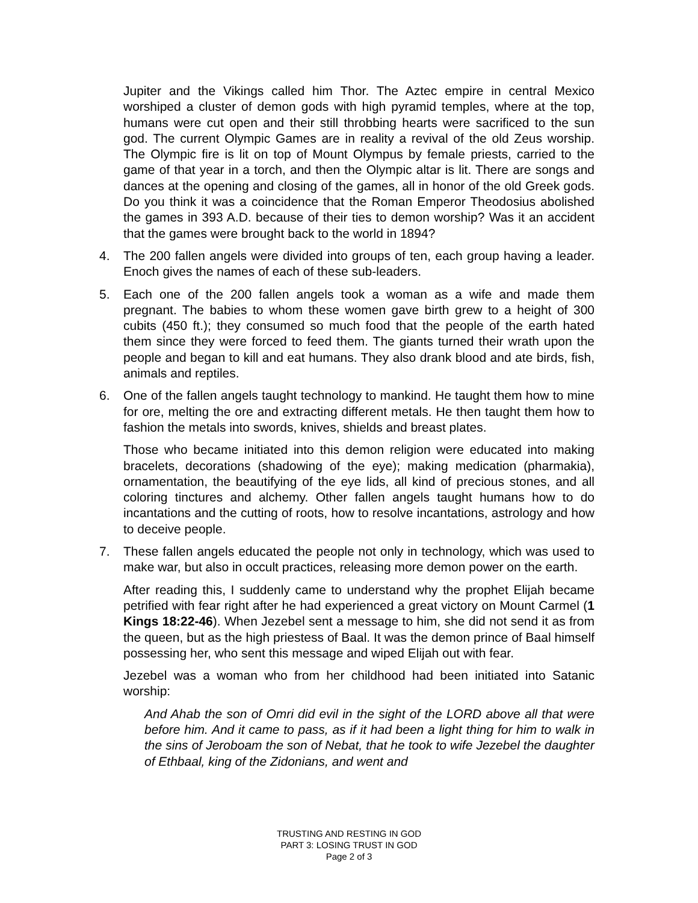Jupiter and the Vikings called him Thor. The Aztec empire in central Mexico worshiped a cluster of demon gods with high pyramid temples, where at the top, humans were cut open and their still throbbing hearts were sacrificed to the sun god. The current Olympic Games are in reality a revival of the old Zeus worship. The Olympic fire is lit on top of Mount Olympus by female priests, carried to the game of that year in a torch, and then the Olympic altar is lit. There are songs and dances at the opening and closing of the games, all in honor of the old Greek gods. Do you think it was a coincidence that the Roman Emperor Theodosius abolished the games in 393 A.D. because of their ties to demon worship? Was it an accident that the games were brought back to the world in 1894?
4. The 200 fallen angels were divided into groups of ten, each group having a leader. Enoch gives the names of each of these sub-leaders.
5. Each one of the 200 fallen angels took a woman as a wife and made them pregnant. The babies to whom these women gave birth grew to a height of 300 cubits (450 ft.); they consumed so much food that the people of the earth hated them since they were forced to feed them. The giants turned their wrath upon the people and began to kill and eat humans. They also drank blood and ate birds, fish, animals and reptiles.
6. One of the fallen angels taught technology to mankind. He taught them how to mine for ore, melting the ore and extracting different metals. He then taught them how to fashion the metals into swords, knives, shields and breast plates.
Those who became initiated into this demon religion were educated into making bracelets, decorations (shadowing of the eye); making medication (pharmakia), ornamentation, the beautifying of the eye lids, all kind of precious stones, and all coloring tinctures and alchemy. Other fallen angels taught humans how to do incantations and the cutting of roots, how to resolve incantations, astrology and how to deceive people.
7. These fallen angels educated the people not only in technology, which was used to make war, but also in occult practices, releasing more demon power on the earth.
After reading this, I suddenly came to understand why the prophet Elijah became petrified with fear right after he had experienced a great victory on Mount Carmel (1 Kings 18:22-46). When Jezebel sent a message to him, she did not send it as from the queen, but as the high priestess of Baal. It was the demon prince of Baal himself possessing her, who sent this message and wiped Elijah out with fear.
Jezebel was a woman who from her childhood had been initiated into Satanic worship:
And Ahab the son of Omri did evil in the sight of the LORD above all that were before him. And it came to pass, as if it had been a light thing for him to walk in the sins of Jeroboam the son of Nebat, that he took to wife Jezebel the daughter of Ethbaal, king of the Zidonians, and went and
TRUSTING AND RESTING IN GOD
PART 3: LOSING TRUST IN GOD
Page 2 of 3